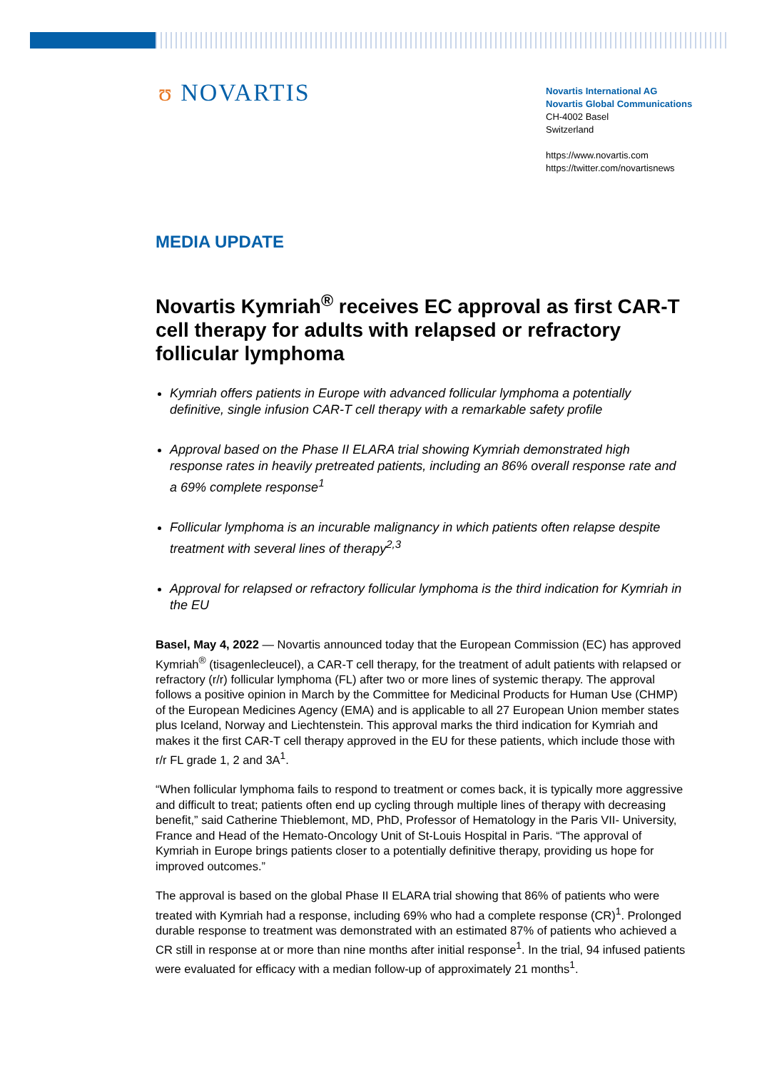ʊ NOVARTIS
Novartis International AG
Novartis Global Communications
CH-4002 Basel
Switzerland
https://www.novartis.com
https://twitter.com/novartisnews
MEDIA UPDATE
Novartis Kymriah<sup>®</sup> receives EC approval as first CAR-T cell therapy for adults with relapsed or refractory follicular lymphoma
Kymriah offers patients in Europe with advanced follicular lymphoma a potentially definitive, single infusion CAR-T cell therapy with a remarkable safety profile
Approval based on the Phase II ELARA trial showing Kymriah demonstrated high response rates in heavily pretreated patients, including an 86% overall response rate and a 69% complete response<sup>1</sup>
Follicular lymphoma is an incurable malignancy in which patients often relapse despite treatment with several lines of therapy<sup>2,3</sup>
Approval for relapsed or refractory follicular lymphoma is the third indication for Kymriah in the EU
Basel, May 4, 2022 — Novartis announced today that the European Commission (EC) has approved Kymriah<sup>®</sup> (tisagenlecleucel), a CAR-T cell therapy, for the treatment of adult patients with relapsed or refractory (r/r) follicular lymphoma (FL) after two or more lines of systemic therapy. The approval follows a positive opinion in March by the Committee for Medicinal Products for Human Use (CHMP) of the European Medicines Agency (EMA) and is applicable to all 27 European Union member states plus Iceland, Norway and Liechtenstein. This approval marks the third indication for Kymriah and makes it the first CAR-T cell therapy approved in the EU for these patients, which include those with r/r FL grade 1, 2 and 3A<sup>1</sup>.
“When follicular lymphoma fails to respond to treatment or comes back, it is typically more aggressive and difficult to treat; patients often end up cycling through multiple lines of therapy with decreasing benefit,” said Catherine Thieblemont, MD, PhD, Professor of Hematology in the Paris VII- University, France and Head of the Hemato-Oncology Unit of St-Louis Hospital in Paris. “The approval of Kymriah in Europe brings patients closer to a potentially definitive therapy, providing us hope for improved outcomes.”
The approval is based on the global Phase II ELARA trial showing that 86% of patients who were treated with Kymriah had a response, including 69% who had a complete response (CR)<sup>1</sup>. Prolonged durable response to treatment was demonstrated with an estimated 87% of patients who achieved a CR still in response at or more than nine months after initial response<sup>1</sup>. In the trial, 94 infused patients were evaluated for efficacy with a median follow-up of approximately 21 months<sup>1</sup>.